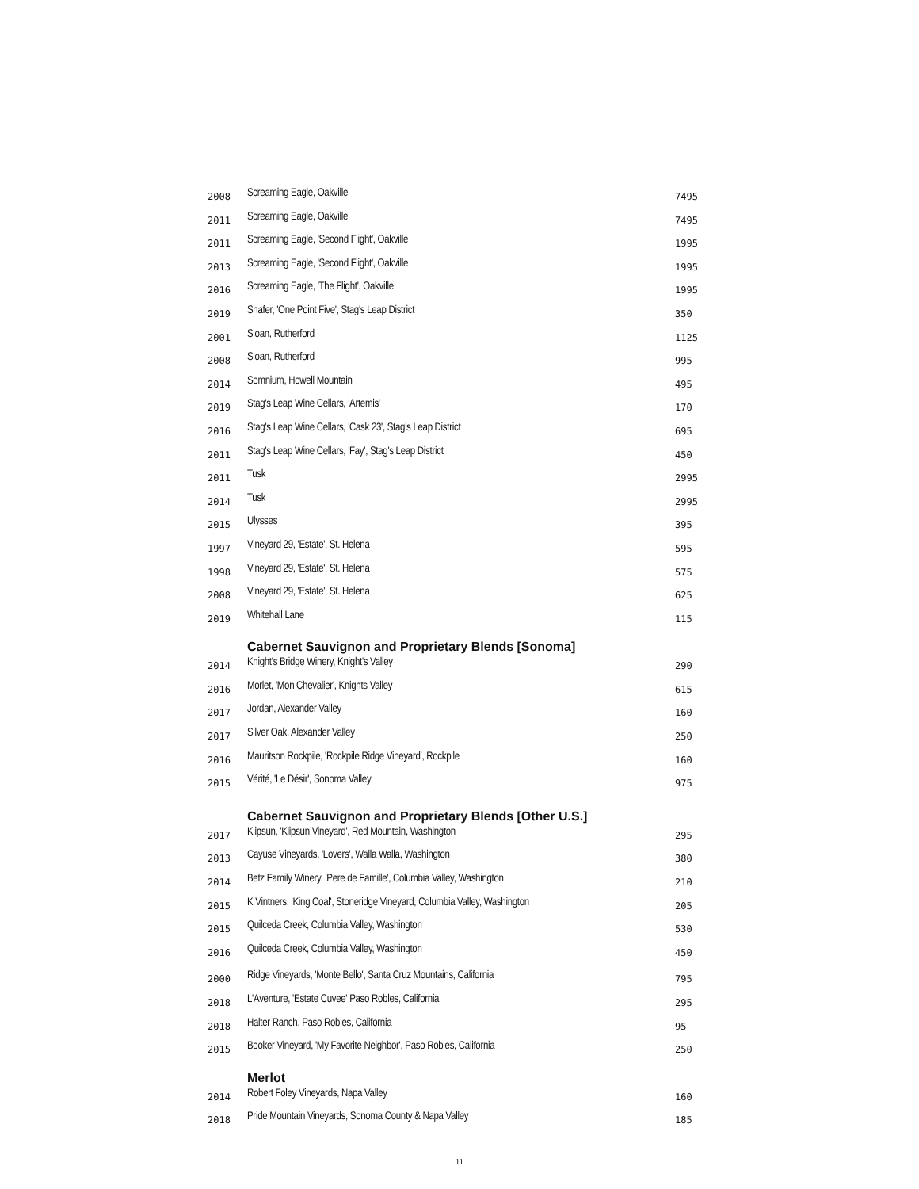| 2008 | Screaming Eagle, Oakville | 7495 |
| 2011 | Screaming Eagle, Oakville | 7495 |
| 2011 | Screaming Eagle, 'Second Flight', Oakville | 1995 |
| 2013 | Screaming Eagle, 'Second Flight', Oakville | 1995 |
| 2016 | Screaming Eagle, 'The Flight', Oakville | 1995 |
| 2019 | Shafer, 'One Point Five', Stag's Leap District | 350 |
| 2001 | Sloan, Rutherford | 1125 |
| 2008 | Sloan, Rutherford | 995 |
| 2014 | Somnium, Howell Mountain | 495 |
| 2019 | Stag's Leap Wine Cellars, 'Artemis' | 170 |
| 2016 | Stag's Leap Wine Cellars, 'Cask 23', Stag's Leap District | 695 |
| 2011 | Stag's Leap Wine Cellars, 'Fay', Stag's Leap District | 450 |
| 2011 | Tusk | 2995 |
| 2014 | Tusk | 2995 |
| 2015 | Ulysses | 395 |
| 1997 | Vineyard 29, 'Estate', St. Helena | 595 |
| 1998 | Vineyard 29, 'Estate', St. Helena | 575 |
| 2008 | Vineyard 29, 'Estate', St. Helena | 625 |
| 2019 | Whitehall Lane | 115 |
| | Cabernet Sauvignon and Proprietary Blends [Sonoma] | |
| 2014 | Knight's Bridge Winery, Knight's Valley | 290 |
| 2016 | Morlet, 'Mon Chevalier', Knights Valley | 615 |
| 2017 | Jordan, Alexander Valley | 160 |
| 2017 | Silver Oak, Alexander Valley | 250 |
| 2016 | Mauritson Rockpile, 'Rockpile Ridge Vineyard', Rockpile | 160 |
| 2015 | Vérité, 'Le Désir', Sonoma Valley | 975 |
| | Cabernet Sauvignon and Proprietary Blends [Other U.S.] | |
| 2017 | Klipsun, 'Klipsun Vineyard', Red Mountain, Washington | 295 |
| 2013 | Cayuse Vineyards, 'Lovers', Walla Walla, Washington | 380 |
| 2014 | Betz Family Winery, 'Pere de Famille', Columbia Valley, Washington | 210 |
| 2015 | K Vintners, 'King Coal', Stoneridge Vineyard, Columbia Valley, Washington | 205 |
| 2015 | Quilceda Creek, Columbia Valley, Washington | 530 |
| 2016 | Quilceda Creek, Columbia Valley, Washington | 450 |
| 2000 | Ridge Vineyards, 'Monte Bello', Santa Cruz Mountains, California | 795 |
| 2018 | L'Aventure, 'Estate Cuvee' Paso Robles, California | 295 |
| 2018 | Halter Ranch, Paso Robles, California | 95 |
| 2015 | Booker Vineyard, 'My Favorite Neighbor', Paso Robles, California | 250 |
| | Merlot | |
| 2014 | Robert Foley Vineyards, Napa Valley | 160 |
| 2018 | Pride Mountain Vineyards, Sonoma County & Napa Valley | 185 |
11